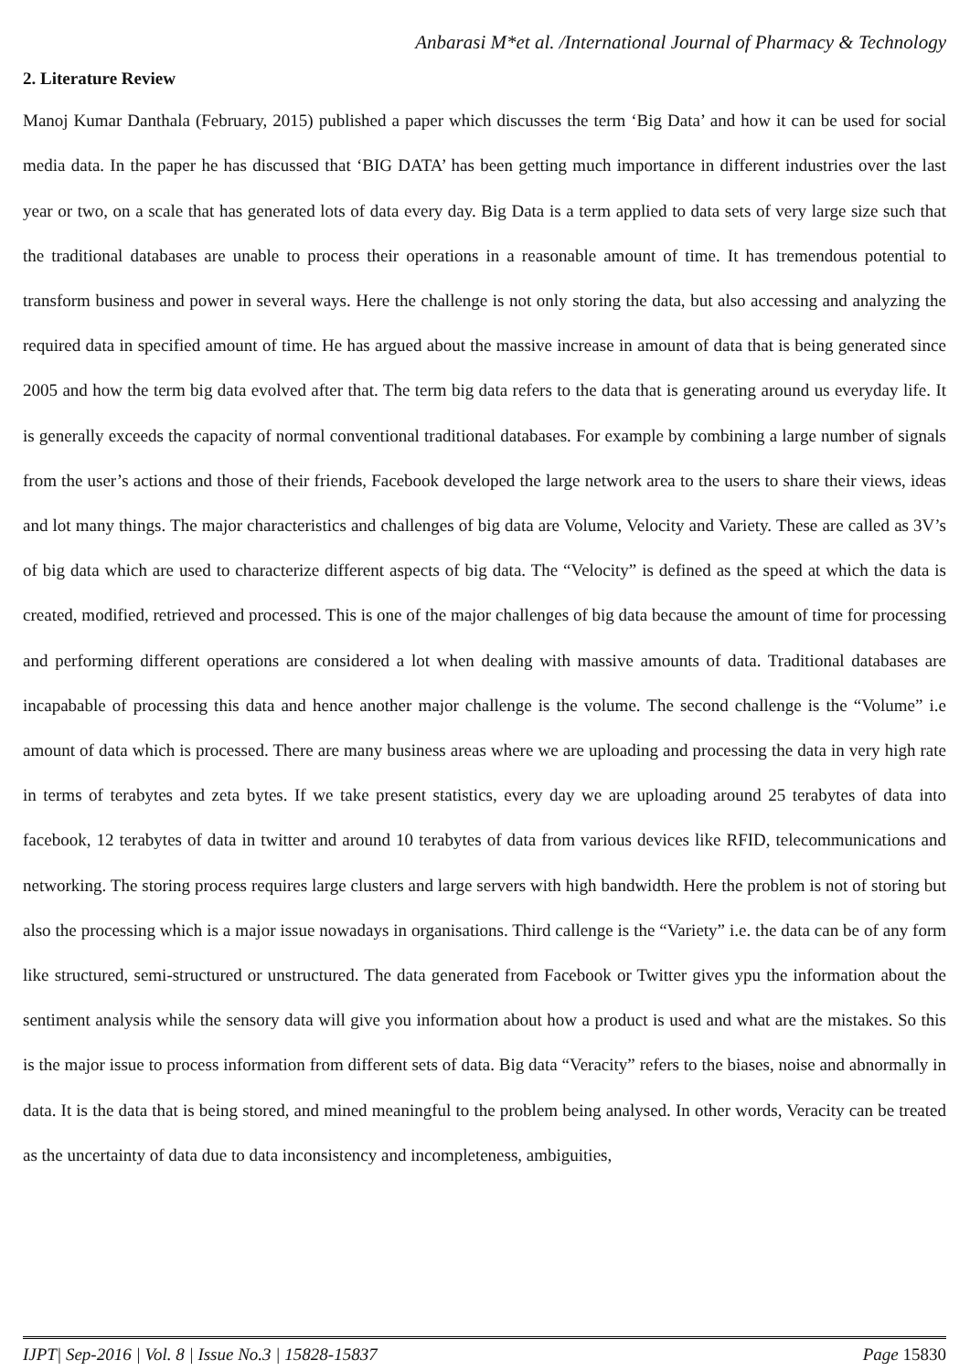Anbarasi M*et al. /International Journal of Pharmacy & Technology
2. Literature Review
Manoj Kumar Danthala (February, 2015) published a paper which discusses the term ‘Big Data’ and how it can be used for social media data. In the paper he has discussed that ‘BIG DATA’ has been getting much importance in different industries over the last year or two, on a scale that has generated lots of data every day. Big Data is a term applied to data sets of very large size such that the traditional databases are unable to process their operations in a reasonable amount of time. It has tremendous potential to transform business and power in several ways. Here the challenge is not only storing the data, but also accessing and analyzing the required data in specified amount of time. He has argued about the massive increase in amount of data that is being generated since 2005 and how the term big data evolved after that. The term big data refers to the data that is generating around us everyday life. It is generally exceeds the capacity of normal conventional traditional databases. For example by combining a large number of signals from the user’s actions and those of their friends, Facebook developed the large network area to the users to share their views, ideas and lot many things. The major characteristics and challenges of big data are Volume, Velocity and Variety. These are called as 3V’s of big data which are used to characterize different aspects of big data. The “Velocity” is defined as the speed at which the data is created, modified, retrieved and processed. This is one of the major challenges of big data because the amount of time for processing and performing different operations are considered a lot when dealing with massive amounts of data. Traditional databases are incapabable of processing this data and hence another major challenge is the volume. The second challenge is the “Volume” i.e amount of data which is processed. There are many business areas where we are uploading and processing the data in very high rate in terms of terabytes and zeta bytes. If we take present statistics, every day we are uploading around 25 terabytes of data into facebook, 12 terabytes of data in twitter and around 10 terabytes of data from various devices like RFID, telecommunications and networking. The storing process requires large clusters and large servers with high bandwidth. Here the problem is not of storing but also the processing which is a major issue nowadays in organisations. Third callenge is the “Variety” i.e. the data can be of any form like structured, semi-structured or unstructured. The data generated from Facebook or Twitter gives ypu the information about the sentiment analysis while the sensory data will give you information about how a product is used and what are the mistakes. So this is the major issue to process information from different sets of data. Big data “Veracity” refers to the biases, noise and abnormally in data. It is the data that is being stored, and mined meaningful to the problem being analysed. In other words, Veracity can be treated as the uncertainty of data due to data inconsistency and incompleteness, ambiguities,
IJPT| Sep-2016 | Vol. 8 | Issue No.3 | 15828-15837 Page 15830